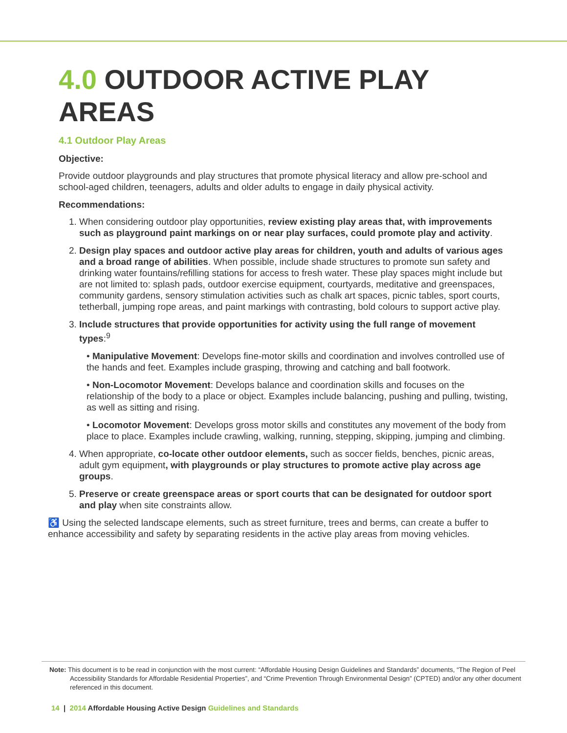4.0 OUTDOOR ACTIVE PLAY AREAS
4.1 Outdoor Play Areas
Objective:
Provide outdoor playgrounds and play structures that promote physical literacy and allow pre-school and school-aged children, teenagers, adults and older adults to engage in daily physical activity.
Recommendations:
1. When considering outdoor play opportunities, review existing play areas that, with improvements such as playground paint markings on or near play surfaces, could promote play and activity.
2. Design play spaces and outdoor active play areas for children, youth and adults of various ages and a broad range of abilities. When possible, include shade structures to promote sun safety and drinking water fountains/refilling stations for access to fresh water. These play spaces might include but are not limited to: splash pads, outdoor exercise equipment, courtyards, meditative and greenspaces, community gardens, sensory stimulation activities such as chalk art spaces, picnic tables, sport courts, tetherball, jumping rope areas, and paint markings with contrasting, bold colours to support active play.
3. Include structures that provide opportunities for activity using the full range of movement types:<sup>9</sup>
• Manipulative Movement: Develops fine-motor skills and coordination and involves controlled use of the hands and feet. Examples include grasping, throwing and catching and ball footwork.
• Non-Locomotor Movement: Develops balance and coordination skills and focuses on the relationship of the body to a place or object. Examples include balancing, pushing and pulling, twisting, as well as sitting and rising.
• Locomotor Movement: Develops gross motor skills and constitutes any movement of the body from place to place. Examples include crawling, walking, running, stepping, skipping, jumping and climbing.
4. When appropriate, co-locate other outdoor elements, such as soccer fields, benches, picnic areas, adult gym equipment, with playgrounds or play structures to promote active play across age groups.
5. Preserve or create greenspace areas or sport courts that can be designated for outdoor sport and play when site constraints allow.
♿ Using the selected landscape elements, such as street furniture, trees and berms, can create a buffer to enhance accessibility and safety by separating residents in the active play areas from moving vehicles.
Note: This document is to be read in conjunction with the most current: “Affordable Housing Design Guidelines and Standards” documents, “The Region of Peel Accessibility Standards for Affordable Residential Properties”, and “Crime Prevention Through Environmental Design” (CPTED) and/or any other document referenced in this document.
14 | 2014 Affordable Housing Active Design Guidelines and Standards